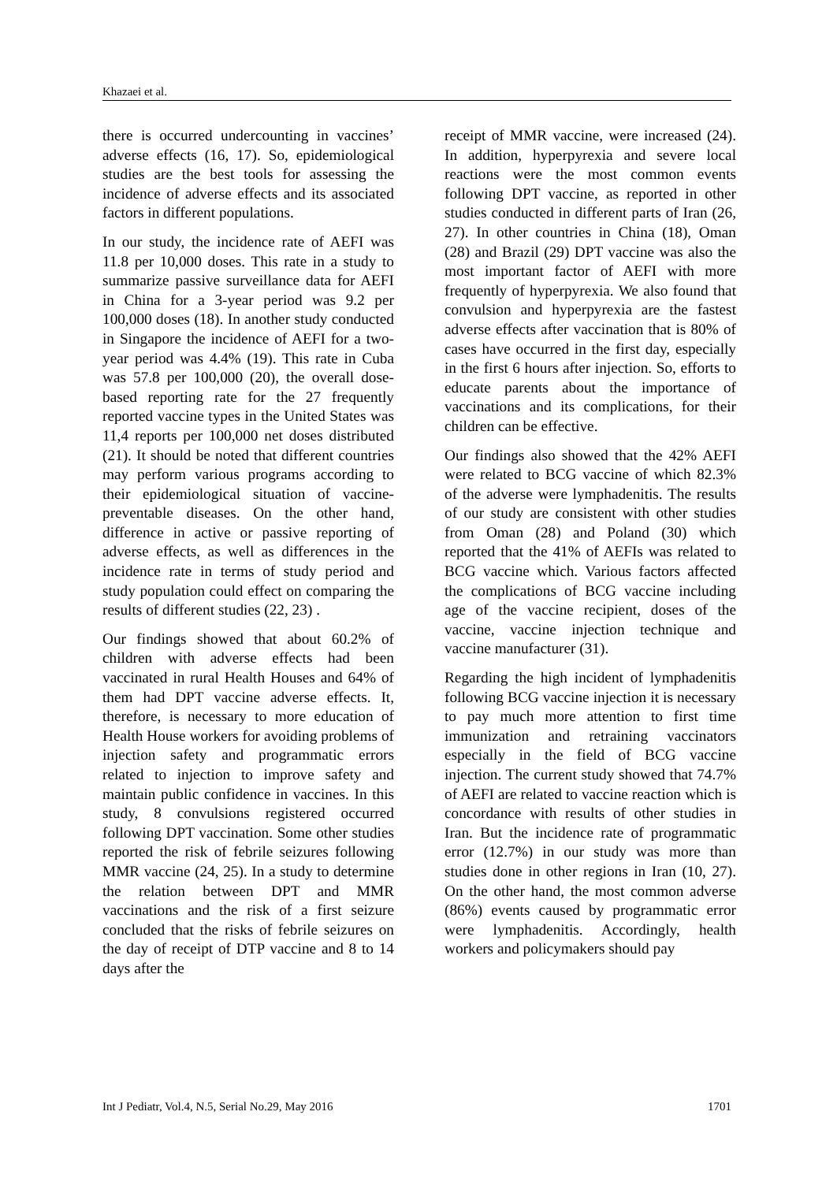Khazaei et al.
there is occurred undercounting in vaccines’ adverse effects (16, 17). So, epidemiological studies are the best tools for assessing the incidence of adverse effects and its associated factors in different populations.
In our study, the incidence rate of AEFI was 11.8 per 10,000 doses. This rate in a study to summarize passive surveillance data for AEFI in China for a 3-year period was 9.2 per 100,000 doses (18). In another study conducted in Singapore the incidence of AEFI for a two-year period was 4.4% (19). This rate in Cuba was 57.8 per 100,000 (20), the overall dose-based reporting rate for the 27 frequently reported vaccine types in the United States was 11,4 reports per 100,000 net doses distributed (21). It should be noted that different countries may perform various programs according to their epidemiological situation of vaccine-preventable diseases. On the other hand, difference in active or passive reporting of adverse effects, as well as differences in the incidence rate in terms of study period and study population could effect on comparing the results of different studies (22, 23) .
Our findings showed that about 60.2% of children with adverse effects had been vaccinated in rural Health Houses and 64% of them had DPT vaccine adverse effects. It, therefore, is necessary to more education of Health House workers for avoiding problems of injection safety and programmatic errors related to injection to improve safety and maintain public confidence in vaccines. In this study, 8 convulsions registered occurred following DPT vaccination. Some other studies reported the risk of febrile seizures following MMR vaccine (24, 25). In a study to determine the relation between DPT and MMR vaccinations and the risk of a first seizure concluded that the risks of febrile seizures on the day of receipt of DTP vaccine and 8 to 14 days after the
receipt of MMR vaccine, were increased (24). In addition, hyperpyrexia and severe local reactions were the most common events following DPT vaccine, as reported in other studies conducted in different parts of Iran (26, 27). In other countries in China (18), Oman (28) and Brazil (29) DPT vaccine was also the most important factor of AEFI with more frequently of hyperpyrexia. We also found that convulsion and hyperpyrexia are the fastest adverse effects after vaccination that is 80% of cases have occurred in the first day, especially in the first 6 hours after injection. So, efforts to educate parents about the importance of vaccinations and its complications, for their children can be effective.
Our findings also showed that the 42% AEFI were related to BCG vaccine of which 82.3% of the adverse were lymphadenitis. The results of our study are consistent with other studies from Oman (28) and Poland (30) which reported that the 41% of AEFIs was related to BCG vaccine which. Various factors affected the complications of BCG vaccine including age of the vaccine recipient, doses of the vaccine, vaccine injection technique and vaccine manufacturer (31).
Regarding the high incident of lymphadenitis following BCG vaccine injection it is necessary to pay much more attention to first time immunization and retraining vaccinators especially in the field of BCG vaccine injection. The current study showed that 74.7% of AEFI are related to vaccine reaction which is concordance with results of other studies in Iran. But the incidence rate of programmatic error (12.7%) in our study was more than studies done in other regions in Iran (10, 27). On the other hand, the most common adverse (86%) events caused by programmatic error were lymphadenitis. Accordingly, health workers and policymakers should pay
Int J Pediatr, Vol.4, N.5, Serial No.29, May 2016 1701